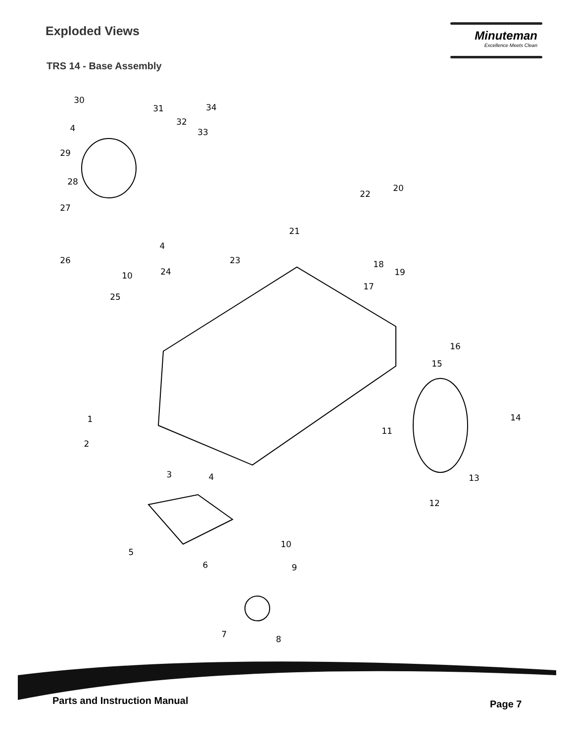Exploded Views
TRS 14 - Base Assembly
Minuteman
Excellence Meets Clean
30
31
34
32
4
33
29
28
22
20
27
21
4
26
23
18
19
24
10
17
25
16
15
14
1
11
2
3
4
13
12
10
5
6
9
7
8
Parts and Instruction Manual Page 7